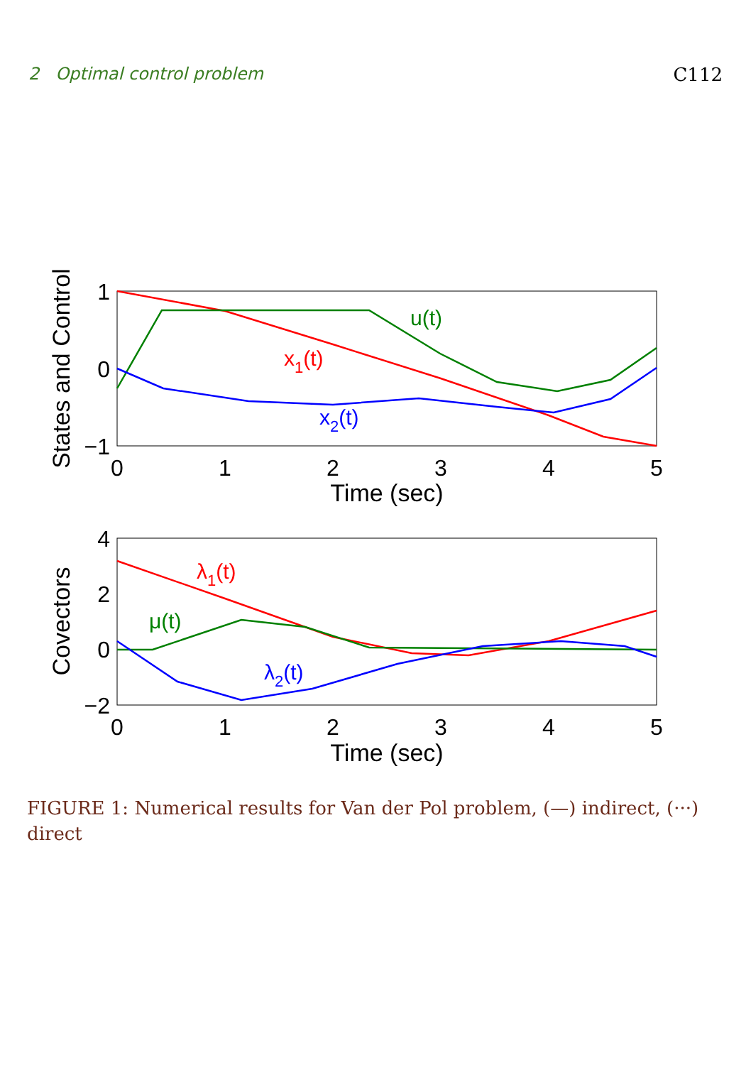2 Optimal control problem C112
1
0
−1
0
1
2
3
4
5
Time (sec)
States and Control
u(t)
x1(t)
x2(t)
4
2
0
−2
0
1
2
3
4
5
Time (sec)
Covectors
λ1(t)
μ(t)
λ2(t)
FIGURE 1: Numerical results for Van der Pol problem, (—) indirect, (···) direct